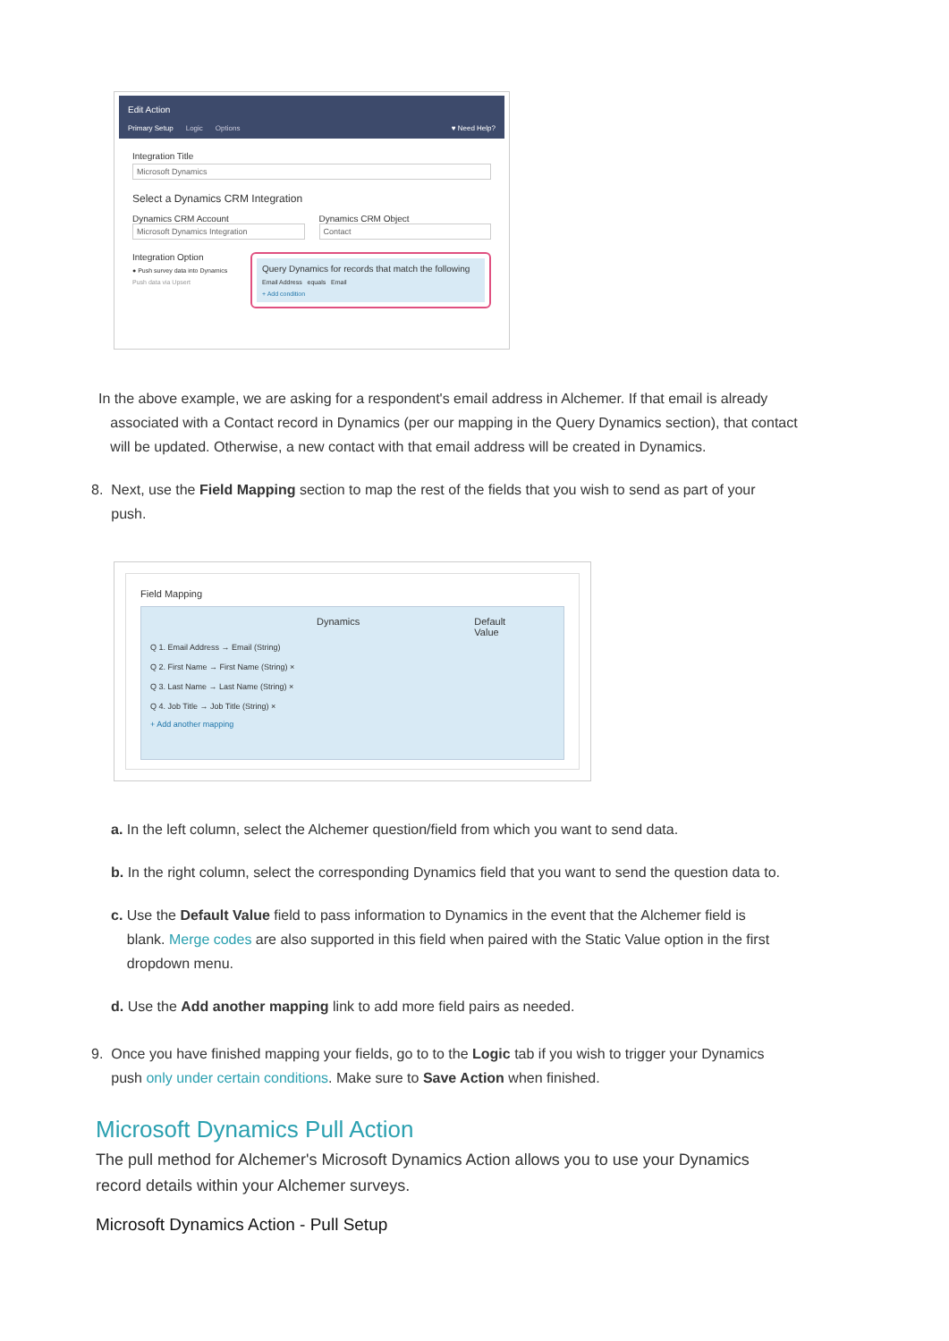Edit Action
Primary Setup Logic Options ♥ Need Help?
Integration Title
Microsoft Dynamics
Select a Dynamics CRM Integration
Dynamics CRM Account
Microsoft Dynamics Integration
Dynamics CRM Object
Contact
Integration Option
● Push survey data into Dynamics
Push data via Upsert
Query Dynamics for records that match the following
Email Address equals Email
+ Add condition
In the above example, we are asking for a respondent's email address in Alchemer. If that email is already
associated with a Contact record in Dynamics (per our mapping in the Query Dynamics section), that contact
will be updated. Otherwise, a new contact with that email address will be created in Dynamics.
8. Next, use the Field Mapping section to map the rest of the fields that you wish to send as part of your
push.
Field Mapping
Dynamics Default
Value
Q 1. Email Address → Email (String)
Q 2. First Name → First Name (String) ×
Q 3. Last Name → Last Name (String) ×
Q 4. Job Title → Job Title (String) ×
+ Add another mapping
a. In the left column, select the Alchemer question/field from which you want to send data.
b. In the right column, select the corresponding Dynamics field that you want to send the question data to.
c. Use the Default Value field to pass information to Dynamics in the event that the Alchemer field is
blank. Merge codes are also supported in this field when paired with the Static Value option in the first
dropdown menu.
d. Use the Add another mapping link to add more field pairs as needed.
9. Once you have finished mapping your fields, go to to the Logic tab if you wish to trigger your Dynamics
push only under certain conditions. Make sure to Save Action when finished.
Microsoft Dynamics Pull Action
The pull method for Alchemer's Microsoft Dynamics Action allows you to use your Dynamics
record details within your Alchemer surveys.
Microsoft Dynamics Action - Pull Setup